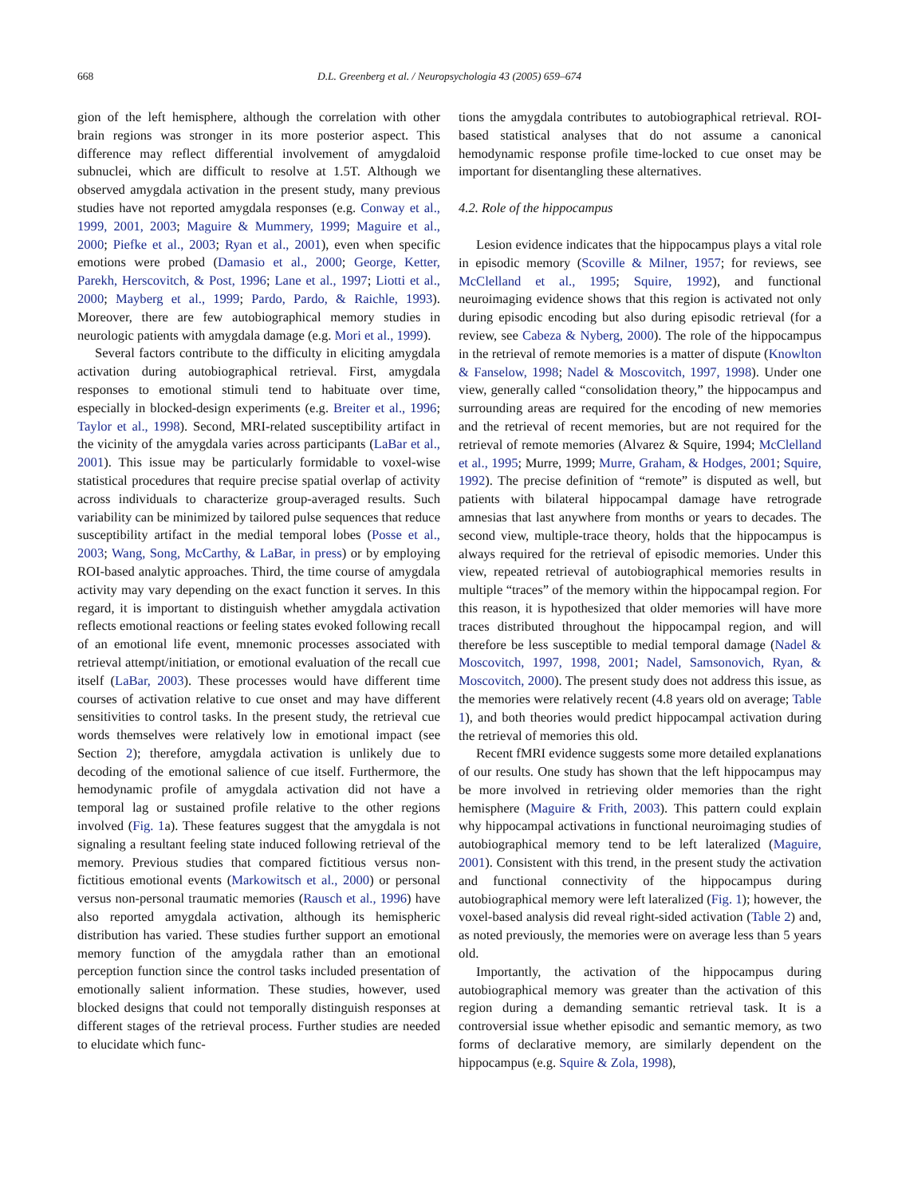668 D.L. Greenberg et al. / Neuropsychologia 43 (2005) 659–674
gion of the left hemisphere, although the correlation with other brain regions was stronger in its more posterior aspect. This difference may reflect differential involvement of amygdaloid subnuclei, which are difficult to resolve at 1.5T. Although we observed amygdala activation in the present study, many previous studies have not reported amygdala responses (e.g. Conway et al., 1999, 2001, 2003; Maguire & Mummery, 1999; Maguire et al., 2000; Piefke et al., 2003; Ryan et al., 2001), even when specific emotions were probed (Damasio et al., 2000; George, Ketter, Parekh, Herscovitch, & Post, 1996; Lane et al., 1997; Liotti et al., 2000; Mayberg et al., 1999; Pardo, Pardo, & Raichle, 1993). Moreover, there are few autobiographical memory studies in neurologic patients with amygdala damage (e.g. Mori et al., 1999).
Several factors contribute to the difficulty in eliciting amygdala activation during autobiographical retrieval. First, amygdala responses to emotional stimuli tend to habituate over time, especially in blocked-design experiments (e.g. Breiter et al., 1996; Taylor et al., 1998). Second, MRI-related susceptibility artifact in the vicinity of the amygdala varies across participants (LaBar et al., 2001). This issue may be particularly formidable to voxel-wise statistical procedures that require precise spatial overlap of activity across individuals to characterize group-averaged results. Such variability can be minimized by tailored pulse sequences that reduce susceptibility artifact in the medial temporal lobes (Posse et al., 2003; Wang, Song, McCarthy, & LaBar, in press) or by employing ROI-based analytic approaches. Third, the time course of amygdala activity may vary depending on the exact function it serves. In this regard, it is important to distinguish whether amygdala activation reflects emotional reactions or feeling states evoked following recall of an emotional life event, mnemonic processes associated with retrieval attempt/initiation, or emotional evaluation of the recall cue itself (LaBar, 2003). These processes would have different time courses of activation relative to cue onset and may have different sensitivities to control tasks. In the present study, the retrieval cue words themselves were relatively low in emotional impact (see Section 2); therefore, amygdala activation is unlikely due to decoding of the emotional salience of cue itself. Furthermore, the hemodynamic profile of amygdala activation did not have a temporal lag or sustained profile relative to the other regions involved (Fig. 1a). These features suggest that the amygdala is not signaling a resultant feeling state induced following retrieval of the memory. Previous studies that compared fictitious versus non-fictitious emotional events (Markowitsch et al., 2000) or personal versus non-personal traumatic memories (Rausch et al., 1996) have also reported amygdala activation, although its hemispheric distribution has varied. These studies further support an emotional memory function of the amygdala rather than an emotional perception function since the control tasks included presentation of emotionally salient information. These studies, however, used blocked designs that could not temporally distinguish responses at different stages of the retrieval process. Further studies are needed to elucidate which func-
tions the amygdala contributes to autobiographical retrieval. ROI-based statistical analyses that do not assume a canonical hemodynamic response profile time-locked to cue onset may be important for disentangling these alternatives.
4.2. Role of the hippocampus
Lesion evidence indicates that the hippocampus plays a vital role in episodic memory (Scoville & Milner, 1957; for reviews, see McClelland et al., 1995; Squire, 1992), and functional neuroimaging evidence shows that this region is activated not only during episodic encoding but also during episodic retrieval (for a review, see Cabeza & Nyberg, 2000). The role of the hippocampus in the retrieval of remote memories is a matter of dispute (Knowlton & Fanselow, 1998; Nadel & Moscovitch, 1997, 1998). Under one view, generally called “consolidation theory,” the hippocampus and surrounding areas are required for the encoding of new memories and the retrieval of recent memories, but are not required for the retrieval of remote memories (Alvarez & Squire, 1994; McClelland et al., 1995; Murre, 1999; Murre, Graham, & Hodges, 2001; Squire, 1992). The precise definition of “remote” is disputed as well, but patients with bilateral hippocampal damage have retrograde amnesias that last anywhere from months or years to decades. The second view, multiple-trace theory, holds that the hippocampus is always required for the retrieval of episodic memories. Under this view, repeated retrieval of autobiographical memories results in multiple “traces” of the memory within the hippocampal region. For this reason, it is hypothesized that older memories will have more traces distributed throughout the hippocampal region, and will therefore be less susceptible to medial temporal damage (Nadel & Moscovitch, 1997, 1998, 2001; Nadel, Samsonovich, Ryan, & Moscovitch, 2000). The present study does not address this issue, as the memories were relatively recent (4.8 years old on average; Table 1), and both theories would predict hippocampal activation during the retrieval of memories this old.
Recent fMRI evidence suggests some more detailed explanations of our results. One study has shown that the left hippocampus may be more involved in retrieving older memories than the right hemisphere (Maguire & Frith, 2003). This pattern could explain why hippocampal activations in functional neuroimaging studies of autobiographical memory tend to be left lateralized (Maguire, 2001). Consistent with this trend, in the present study the activation and functional connectivity of the hippocampus during autobiographical memory were left lateralized (Fig. 1); however, the voxel-based analysis did reveal right-sided activation (Table 2) and, as noted previously, the memories were on average less than 5 years old.
Importantly, the activation of the hippocampus during autobiographical memory was greater than the activation of this region during a demanding semantic retrieval task. It is a controversial issue whether episodic and semantic memory, as two forms of declarative memory, are similarly dependent on the hippocampus (e.g. Squire & Zola, 1998),